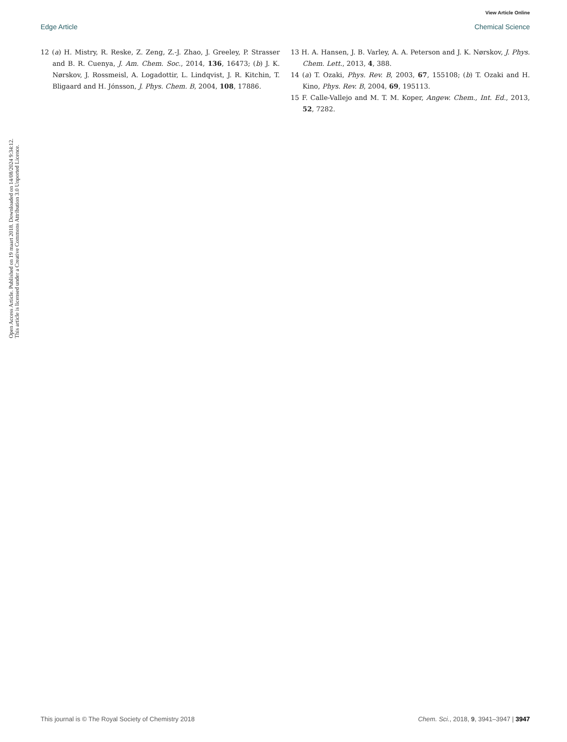View Article Online
Edge Article Chemical Science
12 (a) H. Mistry, R. Reske, Z. Zeng, Z.-J. Zhao, J. Greeley, P. Strasser and B. R. Cuenya, J. Am. Chem. Soc., 2014, 136, 16473; (b) J. K. Nørskov, J. Rossmeisl, A. Logadottir, L. Lindqvist, J. R. Kitchin, T. Bligaard and H. Jónsson, J. Phys. Chem. B, 2004, 108, 17886.
13 H. A. Hansen, J. B. Varley, A. A. Peterson and J. K. Nørskov, J. Phys. Chem. Lett., 2013, 4, 388.
14 (a) T. Ozaki, Phys. Rev. B, 2003, 67, 155108; (b) T. Ozaki and H. Kino, Phys. Rev. B, 2004, 69, 195113.
15 F. Calle-Vallejo and M. T. M. Koper, Angew. Chem., Int. Ed., 2013, 52, 7282.
Open Access Article. Published on 19 maart 2018. Downloaded on 14/08/2024 9:34:12.
This article is licensed under a Creative Commons Attribution 3.0 Unported Licence.
This journal is © The Royal Society of Chemistry 2018 Chem. Sci., 2018, 9, 3941–3947 | 3947